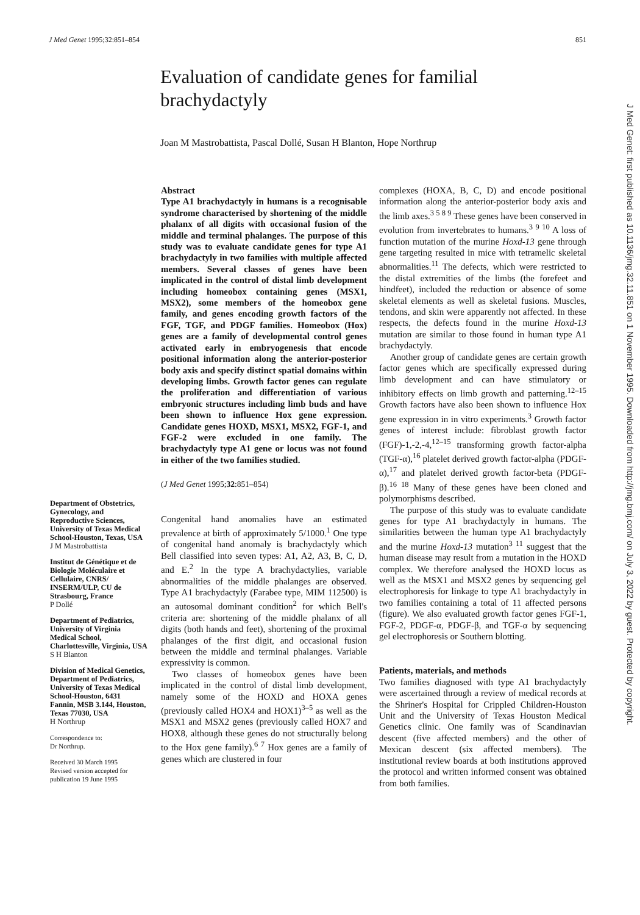J Med Genet 1995;32:851–854 851
Evaluation of candidate genes for familial brachydactyly
Joan M Mastrobattista, Pascal Dollé, Susan H Blanton, Hope Northrup
Department of Obstetrics, Gynecology, and Reproductive Sciences, University of Texas Medical School-Houston, Texas, USA
J M Mastrobattista
Institut de Génétique et de Biologie Moléculaire et Cellulaire, CNRS/ INSERM/ULP, CU de Strasbourg, France
P Dollé
Department of Pediatrics, University of Virginia Medical School, Charlottesville, Virginia, USA
S H Blanton
Division of Medical Genetics, Department of Pediatrics, University of Texas Medical School-Houston, 6431 Fannin, MSB 3.144, Houston, Texas 77030, USA
H Northrup
Correspondence to:
Dr Northrup.
Received 30 March 1995
Revised version accepted for publication 19 June 1995
Abstract
Type A1 brachydactyly in humans is a recognisable syndrome characterised by shortening of the middle phalanx of all digits with occasional fusion of the middle and terminal phalanges. The purpose of this study was to evaluate candidate genes for type A1 brachydactyly in two families with multiple affected members. Several classes of genes have been implicated in the control of distal limb development including homeobox containing genes (MSX1, MSX2), some members of the homeobox gene family, and genes encoding growth factors of the FGF, TGF, and PDGF families. Homeobox (Hox) genes are a family of developmental control genes activated early in embryogenesis that encode positional information along the anterior-posterior body axis and specify distinct spatial domains within developing limbs. Growth factor genes can regulate the proliferation and differentiation of various embryonic structures including limb buds and have been shown to influence Hox gene expression. Candidate genes HOXD, MSX1, MSX2, FGF-1, and FGF-2 were excluded in one family. The brachydactyly type A1 gene or locus was not found in either of the two families studied.
(J Med Genet 1995;32:851–854)
Congenital hand anomalies have an estimated prevalence at birth of approximately 5/1000.<sup>1</sup> One type of congenital hand anomaly is brachydactyly which Bell classified into seven types: A1, A2, A3, B, C, D, and E.<sup>2</sup> In the type A brachydactylies, variable abnormalities of the middle phalanges are observed. Type A1 brachydactyly (Farabee type, MIM 112500) is an autosomal dominant condition<sup>2</sup> for which Bell's criteria are: shortening of the middle phalanx of all digits (both hands and feet), shortening of the proximal phalanges of the first digit, and occasional fusion between the middle and terminal phalanges. Variable expressivity is common.
Two classes of homeobox genes have been implicated in the control of distal limb development, namely some of the HOXD and HOXA genes (previously called HOX4 and HOX1)<sup>3–5</sup> as well as the MSX1 and MSX2 genes (previously called HOX7 and HOX8, although these genes do not structurally belong to the Hox gene family).<sup>6 7</sup> Hox genes are a family of genes which are clustered in four
complexes (HOXA, B, C, D) and encode positional information along the anterior-posterior body axis and the limb axes.<sup>3 5 8 9</sup> These genes have been conserved in evolution from invertebrates to humans.<sup>3 9 10</sup> A loss of function mutation of the murine Hoxd-13 gene through gene targeting resulted in mice with tetramelic skeletal abnormalities.<sup>11</sup> The defects, which were restricted to the distal extremities of the limbs (the forefeet and hindfeet), included the reduction or absence of some skeletal elements as well as skeletal fusions. Muscles, tendons, and skin were apparently not affected. In these respects, the defects found in the murine Hoxd-13 mutation are similar to those found in human type A1 brachydactyly.
Another group of candidate genes are certain growth factor genes which are specifically expressed during limb development and can have stimulatory or inhibitory effects on limb growth and patterning.<sup>12–15</sup> Growth factors have also been shown to influence Hox gene expression in in vitro experiments.<sup>3</sup> Growth factor genes of interest include: fibroblast growth factor (FGF)-1,-2,-4,<sup>12–15</sup> transforming growth factor-alpha (TGF-α),<sup>16</sup> platelet derived growth factor-alpha (PDGF-α),<sup>17</sup> and platelet derived growth factor-beta (PDGF-β).<sup>16 18</sup> Many of these genes have been cloned and polymorphisms described.
The purpose of this study was to evaluate candidate genes for type A1 brachydactyly in humans. The similarities between the human type A1 brachydactyly and the murine Hoxd-13 mutation<sup>3 11</sup> suggest that the human disease may result from a mutation in the HOXD complex. We therefore analysed the HOXD locus as well as the MSX1 and MSX2 genes by sequencing gel electrophoresis for linkage to type A1 brachydactyly in two families containing a total of 11 affected persons (figure). We also evaluated growth factor genes FGF-1, FGF-2, PDGF-α, PDGF-β, and TGF-α by sequencing gel electrophoresis or Southern blotting.
Patients, materials, and methods
Two families diagnosed with type A1 brachydactyly were ascertained through a review of medical records at the Shriner's Hospital for Crippled Children-Houston Unit and the University of Texas Houston Medical Genetics clinic. One family was of Scandinavian descent (five affected members) and the other of Mexican descent (six affected members). The institutional review boards at both institutions approved the protocol and written informed consent was obtained from both families.
J Med Genet: first published as 10.1136/jmg.32.11.851 on 1 November 1995. Downloaded from http://jmg.bmj.com/ on July 3, 2022 by guest. Protected by copyright.